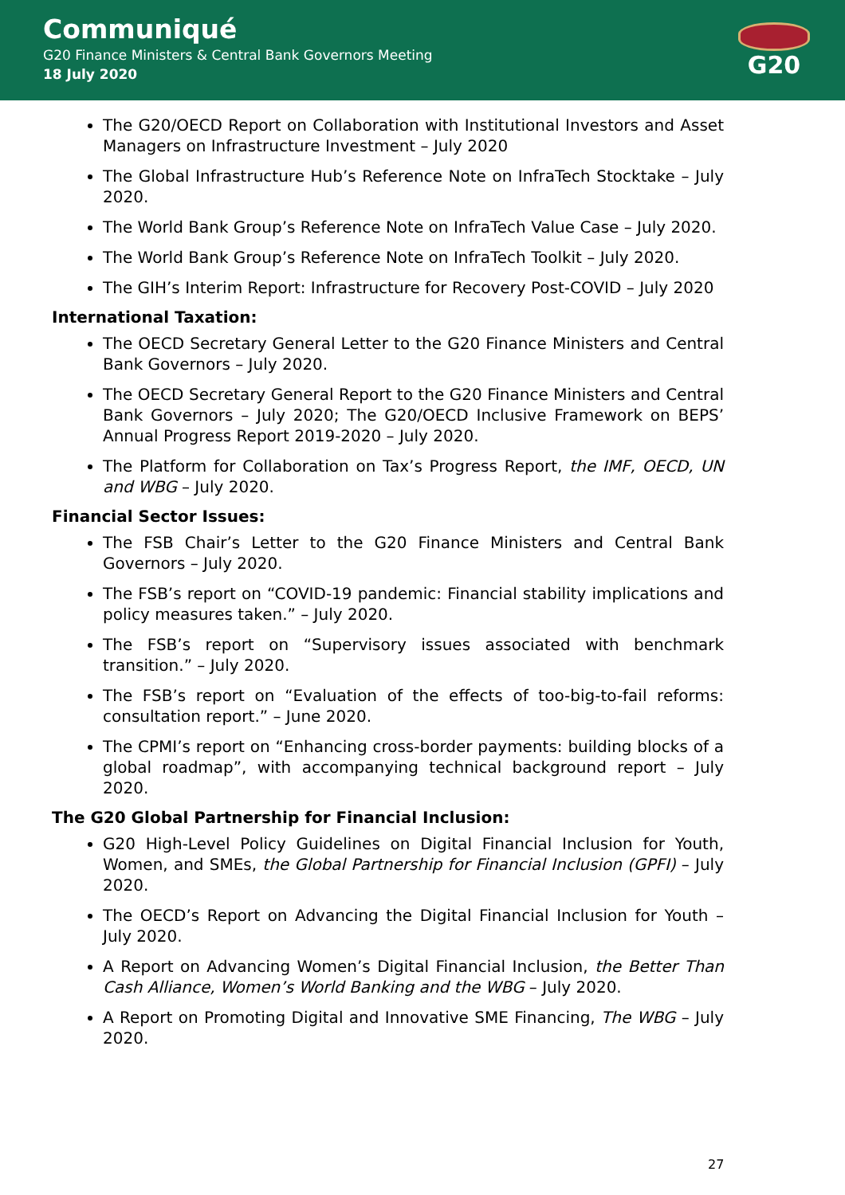Communiqué
G20 Finance Ministers & Central Bank Governors Meeting
18 July 2020
G20
The G20/OECD Report on Collaboration with Institutional Investors and Asset Managers on Infrastructure Investment – July 2020
The Global Infrastructure Hub’s Reference Note on InfraTech Stocktake – July 2020.
The World Bank Group’s Reference Note on InfraTech Value Case – July 2020.
The World Bank Group’s Reference Note on InfraTech Toolkit – July 2020.
The GIH’s Interim Report: Infrastructure for Recovery Post-COVID – July 2020
International Taxation:
The OECD Secretary General Letter to the G20 Finance Ministers and Central Bank Governors – July 2020.
The OECD Secretary General Report to the G20 Finance Ministers and Central Bank Governors – July 2020; The G20/OECD Inclusive Framework on BEPS’ Annual Progress Report 2019-2020 – July 2020.
The Platform for Collaboration on Tax’s Progress Report, the IMF, OECD, UN and WBG – July 2020.
Financial Sector Issues:
The FSB Chair’s Letter to the G20 Finance Ministers and Central Bank Governors – July 2020.
The FSB’s report on “COVID-19 pandemic: Financial stability implications and policy measures taken.” – July 2020.
The FSB’s report on “Supervisory issues associated with benchmark transition.” – July 2020.
The FSB’s report on “Evaluation of the effects of too-big-to-fail reforms: consultation report.” – June 2020.
The CPMI’s report on “Enhancing cross-border payments: building blocks of a global roadmap”, with accompanying technical background report – July 2020.
The G20 Global Partnership for Financial Inclusion:
G20 High-Level Policy Guidelines on Digital Financial Inclusion for Youth, Women, and SMEs, the Global Partnership for Financial Inclusion (GPFI) – July 2020.
The OECD’s Report on Advancing the Digital Financial Inclusion for Youth – July 2020.
A Report on Advancing Women’s Digital Financial Inclusion, the Better Than Cash Alliance, Women’s World Banking and the WBG – July 2020.
A Report on Promoting Digital and Innovative SME Financing, The WBG – July 2020.
27